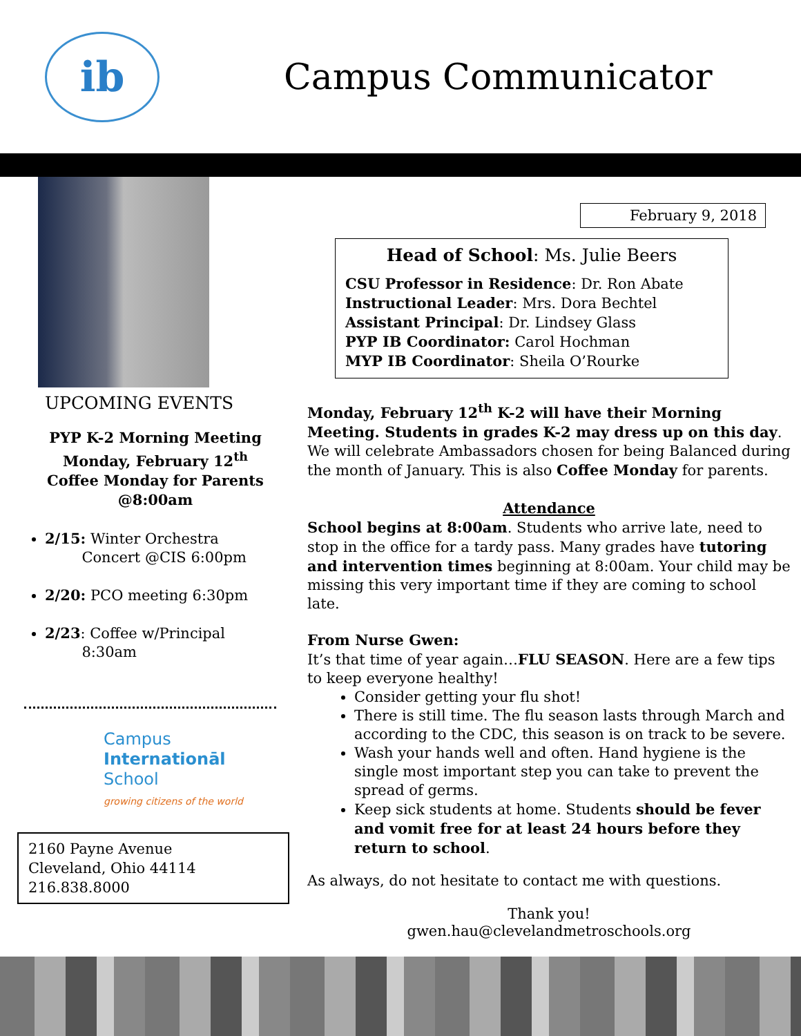ib
Campus Communicator
UPCOMING EVENTS
PYP K-2 Morning Meeting
Monday, February 12<sup>th</sup>
Coffee Monday for Parents
@8:00am
2/15: Winter Orchestra
Concert @CIS 6:00pm
2/20: PCO meeting 6:30pm
2/23: Coffee w/Principal
8:30am
Campus
Internationāl
School
growing citizens of the world
2160 Payne Avenue
Cleveland, Ohio 44114
216.838.8000
February 9, 2018
Head of School: Ms. Julie Beers
CSU Professor in Residence: Dr. Ron Abate
Instructional Leader: Mrs. Dora Bechtel
Assistant Principal: Dr. Lindsey Glass
PYP IB Coordinator: Carol Hochman
MYP IB Coordinator: Sheila O’Rourke
Monday, February 12<sup>th</sup> K-2 will have their Morning Meeting. Students in grades K-2 may dress up on this day. We will celebrate Ambassadors chosen for being Balanced during the month of January. This is also Coffee Monday for parents.
Attendance
School begins at 8:00am. Students who arrive late, need to stop in the office for a tardy pass. Many grades have tutoring and intervention times beginning at 8:00am. Your child may be missing this very important time if they are coming to school late.
From Nurse Gwen:
It’s that time of year again…FLU SEASON. Here are a few tips to keep everyone healthy!
Consider getting your flu shot!
There is still time. The flu season lasts through March and according to the CDC, this season is on track to be severe.
Wash your hands well and often. Hand hygiene is the single most important step you can take to prevent the spread of germs.
Keep sick students at home. Students should be fever and vomit free for at least 24 hours before they return to school.
As always, do not hesitate to contact me with questions.
Thank you!
gwen.hau@clevelandmetroschools.org